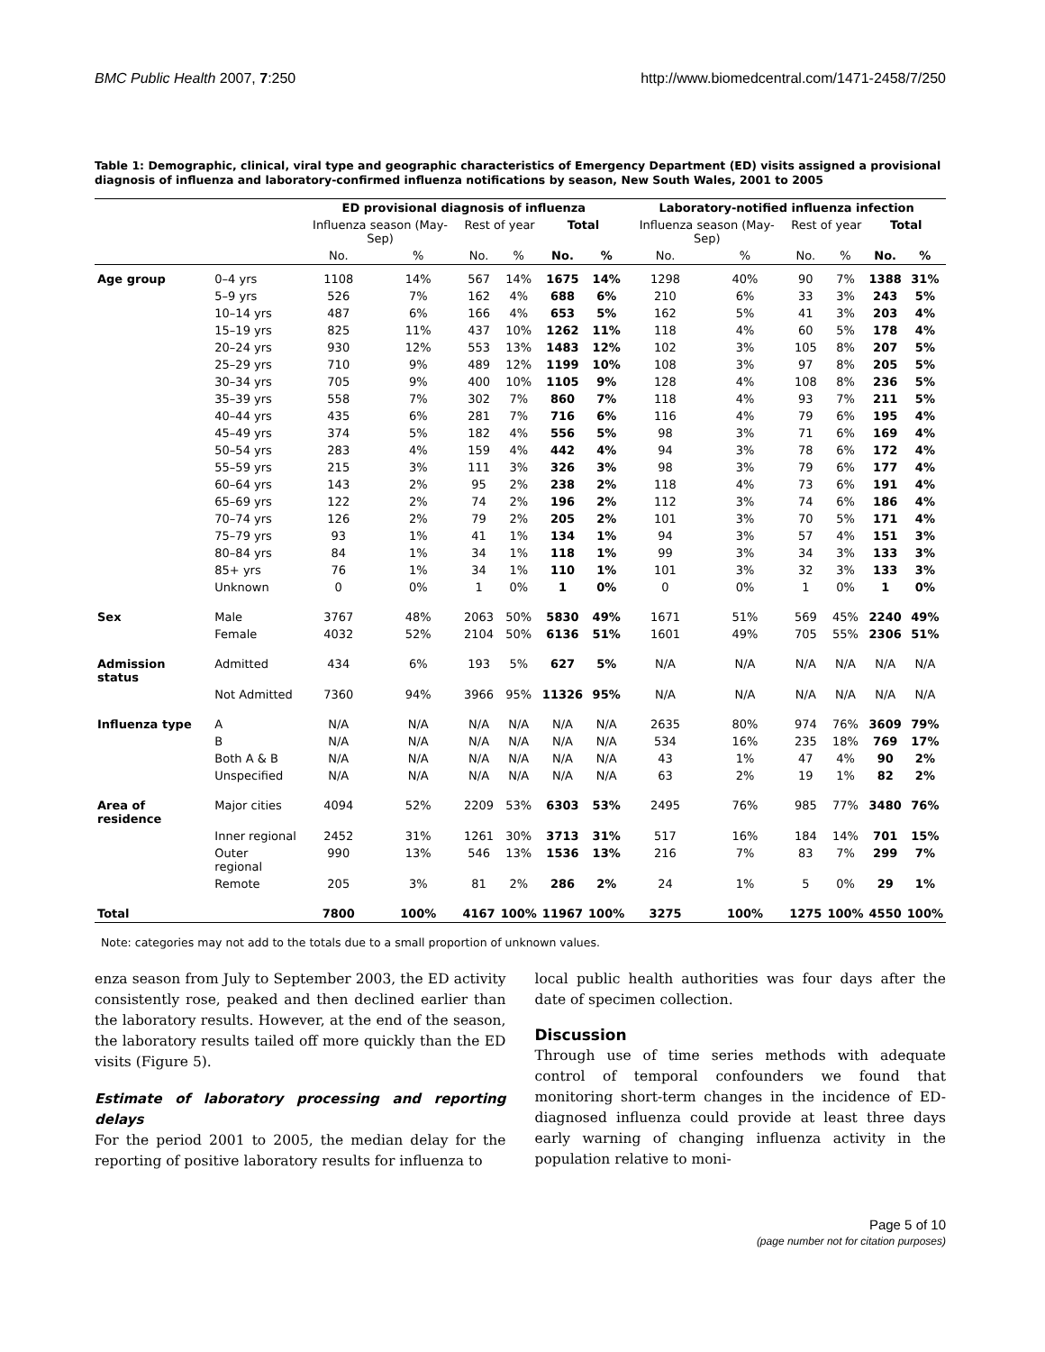BMC Public Health 2007, 7:250 http://www.biomedcentral.com/1471-2458/7/250
Table 1: Demographic, clinical, viral type and geographic characteristics of Emergency Department (ED) visits assigned a provisional diagnosis of influenza and laboratory-confirmed influenza notifications by season, New South Wales, 2001 to 2005
| | | ED provisional diagnosis of influenza | | | | | | Laboratory-notified influenza infection | | | | | |
| --- | --- | --- | --- | --- | --- | --- | --- | --- | --- | --- | --- | --- | --- |
| | | Influenza season (May-Sep) | | Rest of year | | Total | | Influenza season (May-Sep) | | Rest of year | | Total | |
| | | No. | % | No. | % | No. | % | No. | % | No. | % | No. | % |
| Age group | 0–4 yrs | 1108 | 14% | 567 | 14% | 1675 | 14% | 1298 | 40% | 90 | 7% | 1388 | 31% |
| | 5–9 yrs | 526 | 7% | 162 | 4% | 688 | 6% | 210 | 6% | 33 | 3% | 243 | 5% |
| | 10–14 yrs | 487 | 6% | 166 | 4% | 653 | 5% | 162 | 5% | 41 | 3% | 203 | 4% |
| | 15–19 yrs | 825 | 11% | 437 | 10% | 1262 | 11% | 118 | 4% | 60 | 5% | 178 | 4% |
| | 20–24 yrs | 930 | 12% | 553 | 13% | 1483 | 12% | 102 | 3% | 105 | 8% | 207 | 5% |
| | 25–29 yrs | 710 | 9% | 489 | 12% | 1199 | 10% | 108 | 3% | 97 | 8% | 205 | 5% |
| | 30–34 yrs | 705 | 9% | 400 | 10% | 1105 | 9% | 128 | 4% | 108 | 8% | 236 | 5% |
| | 35–39 yrs | 558 | 7% | 302 | 7% | 860 | 7% | 118 | 4% | 93 | 7% | 211 | 5% |
| | 40–44 yrs | 435 | 6% | 281 | 7% | 716 | 6% | 116 | 4% | 79 | 6% | 195 | 4% |
| | 45–49 yrs | 374 | 5% | 182 | 4% | 556 | 5% | 98 | 3% | 71 | 6% | 169 | 4% |
| | 50–54 yrs | 283 | 4% | 159 | 4% | 442 | 4% | 94 | 3% | 78 | 6% | 172 | 4% |
| | 55–59 yrs | 215 | 3% | 111 | 3% | 326 | 3% | 98 | 3% | 79 | 6% | 177 | 4% |
| | 60–64 yrs | 143 | 2% | 95 | 2% | 238 | 2% | 118 | 4% | 73 | 6% | 191 | 4% |
| | 65–69 yrs | 122 | 2% | 74 | 2% | 196 | 2% | 112 | 3% | 74 | 6% | 186 | 4% |
| | 70–74 yrs | 126 | 2% | 79 | 2% | 205 | 2% | 101 | 3% | 70 | 5% | 171 | 4% |
| | 75–79 yrs | 93 | 1% | 41 | 1% | 134 | 1% | 94 | 3% | 57 | 4% | 151 | 3% |
| | 80–84 yrs | 84 | 1% | 34 | 1% | 118 | 1% | 99 | 3% | 34 | 3% | 133 | 3% |
| | 85+ yrs | 76 | 1% | 34 | 1% | 110 | 1% | 101 | 3% | 32 | 3% | 133 | 3% |
| | Unknown | 0 | 0% | 1 | 0% | 1 | 0% | 0 | 0% | 1 | 0% | 1 | 0% |
| Sex | Male | 3767 | 48% | 2063 | 50% | 5830 | 49% | 1671 | 51% | 569 | 45% | 2240 | 49% |
| | Female | 4032 | 52% | 2104 | 50% | 6136 | 51% | 1601 | 49% | 705 | 55% | 2306 | 51% |
| Admission status | Admitted | 434 | 6% | 193 | 5% | 627 | 5% | N/A | N/A | N/A | N/A | N/A | N/A |
| | Not Admitted | 7360 | 94% | 3966 | 95% | 11326 | 95% | N/A | N/A | N/A | N/A | N/A | N/A |
| Influenza type | A | N/A | N/A | N/A | N/A | N/A | N/A | 2635 | 80% | 974 | 76% | 3609 | 79% |
| | B | N/A | N/A | N/A | N/A | N/A | N/A | 534 | 16% | 235 | 18% | 769 | 17% |
| | Both A & B | N/A | N/A | N/A | N/A | N/A | N/A | 43 | 1% | 47 | 4% | 90 | 2% |
| | Unspecified | N/A | N/A | N/A | N/A | N/A | N/A | 63 | 2% | 19 | 1% | 82 | 2% |
| Area of residence | Major cities | 4094 | 52% | 2209 | 53% | 6303 | 53% | 2495 | 76% | 985 | 77% | 3480 | 76% |
| | Inner regional | 2452 | 31% | 1261 | 30% | 3713 | 31% | 517 | 16% | 184 | 14% | 701 | 15% |
| | Outer regional | 990 | 13% | 546 | 13% | 1536 | 13% | 216 | 7% | 83 | 7% | 299 | 7% |
| | Remote | 205 | 3% | 81 | 2% | 286 | 2% | 24 | 1% | 5 | 0% | 29 | 1% |
| Total | | 7800 | 100% | 4167 | 100% | 11967 | 100% | 3275 | 100% | 1275 | 100% | 4550 | 100% |
Note: categories may not add to the totals due to a small proportion of unknown values.
enza season from July to September 2003, the ED activity consistently rose, peaked and then declined earlier than the laboratory results. However, at the end of the season, the laboratory results tailed off more quickly than the ED visits (Figure 5).
Estimate of laboratory processing and reporting delays
For the period 2001 to 2005, the median delay for the reporting of positive laboratory results for influenza to
local public health authorities was four days after the date of specimen collection.
Discussion
Through use of time series methods with adequate control of temporal confounders we found that monitoring short-term changes in the incidence of ED-diagnosed influenza could provide at least three days early warning of changing influenza activity in the population relative to moni-
Page 5 of 10
(page number not for citation purposes)